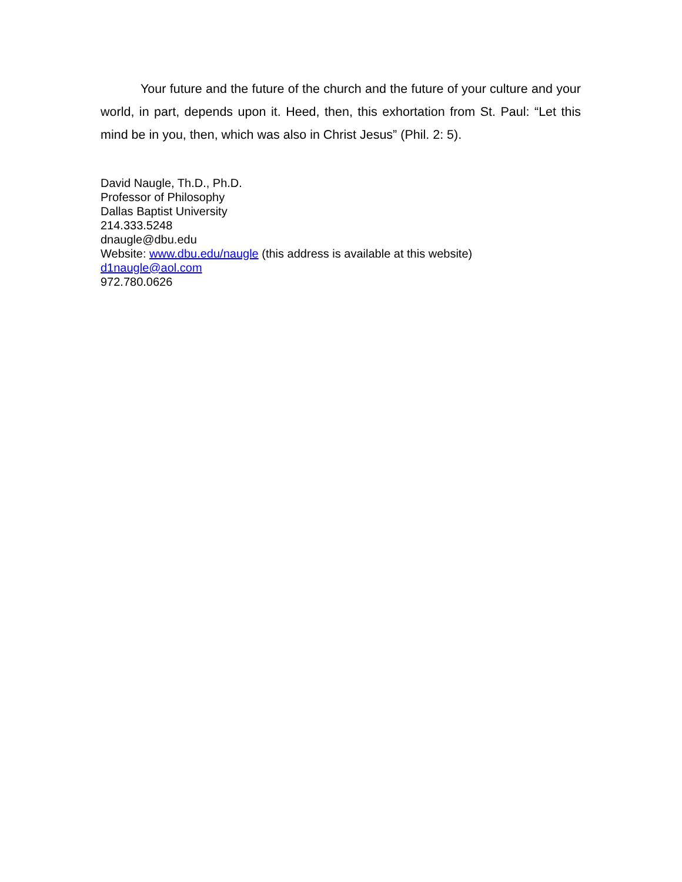Your future and the future of the church and the future of your culture and your world, in part, depends upon it. Heed, then, this exhortation from St. Paul: “Let this mind be in you, then, which was also in Christ Jesus” (Phil. 2: 5).
David Naugle, Th.D., Ph.D.
Professor of Philosophy
Dallas Baptist University
214.333.5248
dnaugle@dbu.edu
Website: www.dbu.edu/naugle (this address is available at this website)
d1naugle@aol.com
972.780.0626